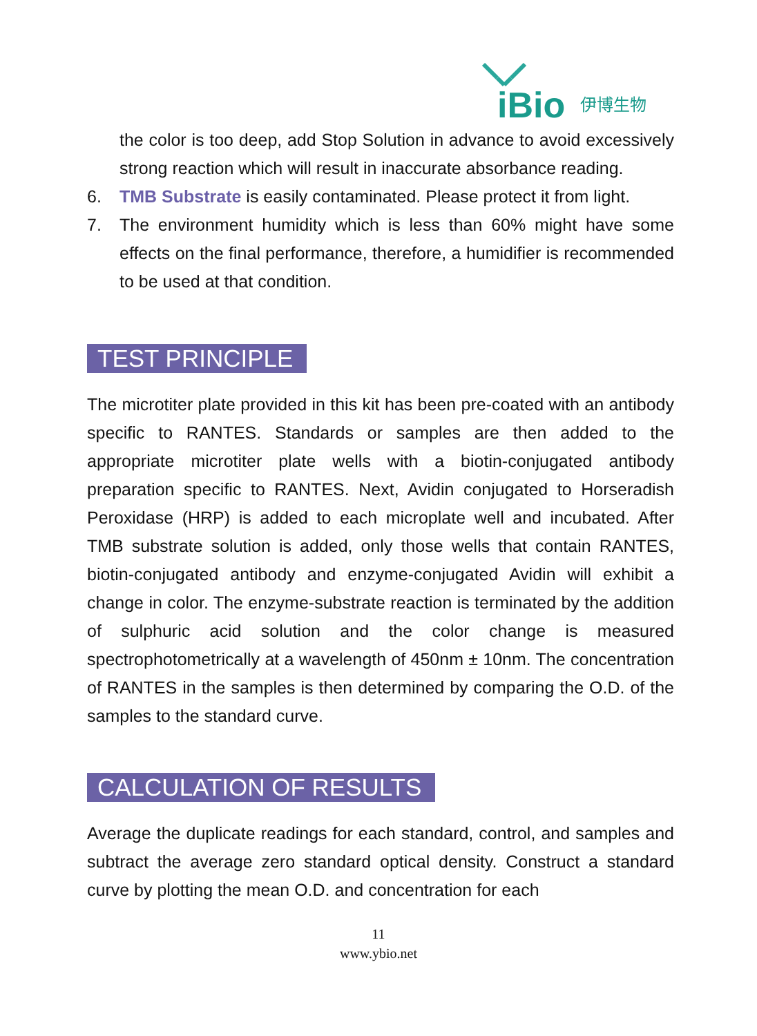iBio
伊博生物
the color is too deep, add Stop Solution in advance to avoid excessively strong reaction which will result in inaccurate absorbance reading.
6. TMB Substrate is easily contaminated. Please protect it from light.
7. The environment humidity which is less than 60% might have some effects on the final performance, therefore, a humidifier is recommended to be used at that condition.
TEST PRINCIPLE
The microtiter plate provided in this kit has been pre-coated with an antibody specific to RANTES. Standards or samples are then added to the appropriate microtiter plate wells with a biotin-conjugated antibody preparation specific to RANTES. Next, Avidin conjugated to Horseradish Peroxidase (HRP) is added to each microplate well and incubated. After TMB substrate solution is added, only those wells that contain RANTES, biotin-conjugated antibody and enzyme-conjugated Avidin will exhibit a change in color. The enzyme-substrate reaction is terminated by the addition of sulphuric acid solution and the color change is measured spectrophotometrically at a wavelength of 450nm ± 10nm. The concentration of RANTES in the samples is then determined by comparing the O.D. of the samples to the standard curve.
CALCULATION OF RESULTS
Average the duplicate readings for each standard, control, and samples and subtract the average zero standard optical density. Construct a standard curve by plotting the mean O.D. and concentration for each
11
www.ybio.net